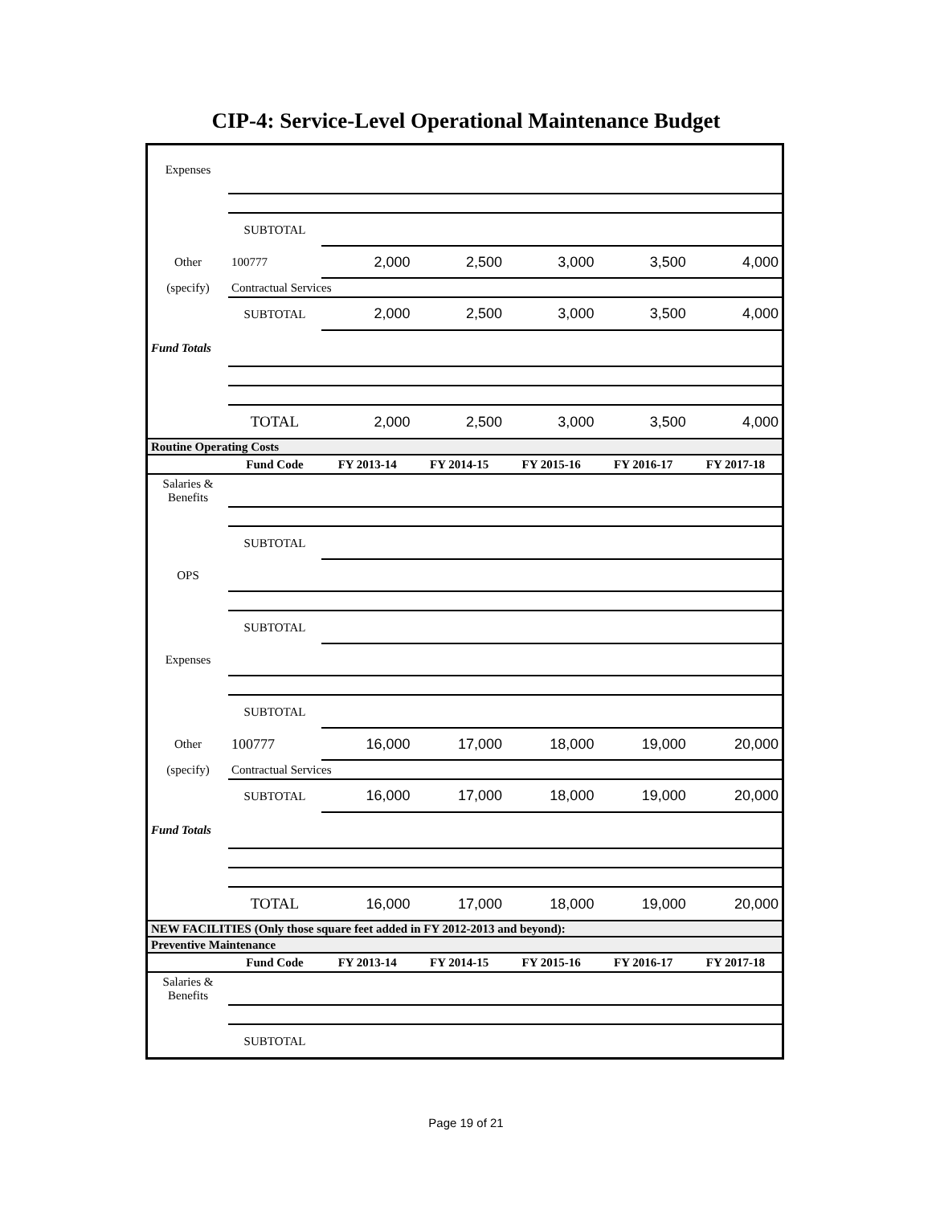CIP-4: Service-Level Operational Maintenance Budget
| Expenses | | | | | | |
| | SUBTOTAL | | | | | |
| Other | 100777 | 2,000 | 2,500 | 3,000 | 3,500 | 4,000 |
| (specify) | Contractual Services | | | | | |
| | SUBTOTAL | 2,000 | 2,500 | 3,000 | 3,500 | 4,000 |
| Fund Totals | | | | | | |
| | TOTAL | 2,000 | 2,500 | 3,000 | 3,500 | 4,000 |
| Routine Operating Costs | | | | | | |
| | Fund Code | FY 2013-14 | FY 2014-15 | FY 2015-16 | FY 2016-17 | FY 2017-18 |
| Salaries & Benefits | | | | | | |
| | SUBTOTAL | | | | | |
| OPS | | | | | | |
| | SUBTOTAL | | | | | |
| Expenses | | | | | | |
| | SUBTOTAL | | | | | |
| Other | 100777 | 16,000 | 17,000 | 18,000 | 19,000 | 20,000 |
| (specify) | Contractual Services | | | | | |
| | SUBTOTAL | 16,000 | 17,000 | 18,000 | 19,000 | 20,000 |
| Fund Totals | | | | | | |
| | TOTAL | 16,000 | 17,000 | 18,000 | 19,000 | 20,000 |
| NEW FACILITIES (Only those square feet added in FY 2012-2013 and beyond): | | | | | | |
| Preventive Maintenance | | | | | | |
| | Fund Code | FY 2013-14 | FY 2014-15 | FY 2015-16 | FY 2016-17 | FY 2017-18 |
| Salaries & Benefits | | | | | | |
| | SUBTOTAL | | | | | |
Page 19 of 21